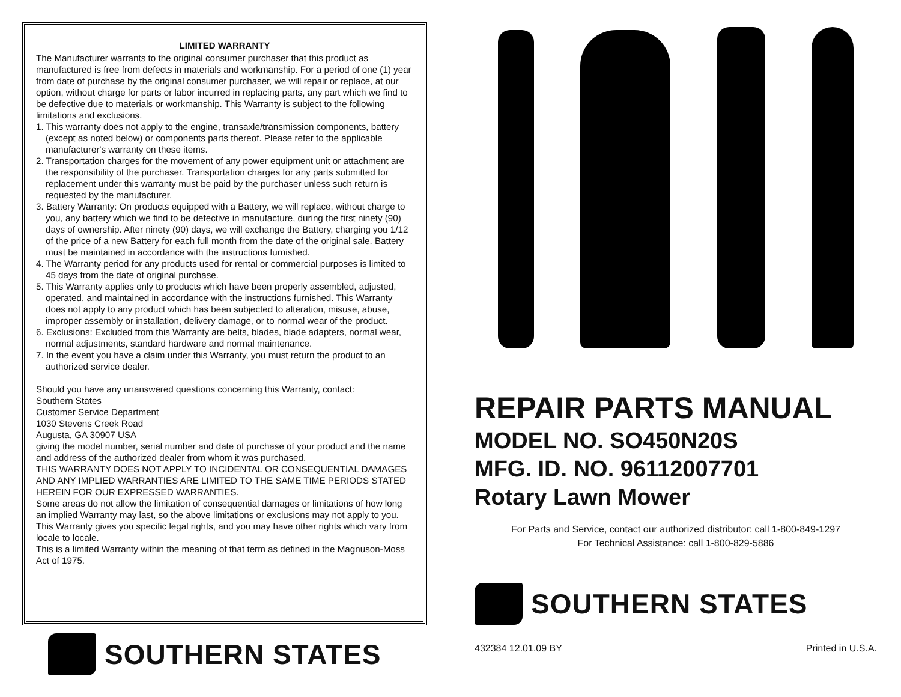LIMITED WARRANTY
The Manufacturer warrants to the original consumer purchaser that this product as manufactured is free from defects in materials and workmanship. For a period of one (1) year from date of purchase by the original consumer purchaser, we will repair or replace, at our option, without charge for parts or labor incurred in replacing parts, any part which we find to be defective due to materials or workmanship. This Warranty is subject to the following limitations and exclusions.
1. This warranty does not apply to the engine, transaxle/transmission components, battery (except as noted below) or components parts thereof. Please refer to the applicable manufacturer's warranty on these items.
2. Transportation charges for the movement of any power equipment unit or attachment are the responsibility of the purchaser. Transportation charges for any parts submitted for replacement under this warranty must be paid by the purchaser unless such return is requested by the manufacturer.
3. Battery Warranty: On products equipped with a Battery, we will replace, without charge to you, any battery which we find to be defective in manufacture, during the first ninety (90) days of ownership. After ninety (90) days, we will exchange the Battery, charging you 1/12 of the price of a new Battery for each full month from the date of the original sale. Battery must be maintained in accordance with the instructions furnished.
4. The Warranty period for any products used for rental or commercial purposes is limited to 45 days from the date of original purchase.
5. This Warranty applies only to products which have been properly assembled, adjusted, operated, and maintained in accordance with the instructions furnished. This Warranty does not apply to any product which has been subjected to alteration, misuse, abuse, improper assembly or installation, delivery damage, or to normal wear of the product.
6. Exclusions: Excluded from this Warranty are belts, blades, blade adapters, normal wear, normal adjustments, standard hardware and normal maintenance.
7. In the event you have a claim under this Warranty, you must return the product to an authorized service dealer.
Should you have any unanswered questions concerning this Warranty, contact:
Southern States
Customer Service Department
1030 Stevens Creek Road
Augusta, GA 30907 USA
giving the model number, serial number and date of purchase of your product and the name and address of the authorized dealer from whom it was purchased.
THIS WARRANTY DOES NOT APPLY TO INCIDENTAL OR CONSEQUENTIAL DAMAGES AND ANY IMPLIED WARRANTIES ARE LIMITED TO THE SAME TIME PERIODS STATED HEREIN FOR OUR EXPRESSED WARRANTIES.
Some areas do not allow the limitation of consequential damages or limitations of how long an implied Warranty may last, so the above limitations or exclusions may not apply to you. This Warranty gives you specific legal rights, and you may have other rights which vary from locale to locale.
This is a limited Warranty within the meaning of that term as defined in the Magnuson-Moss Act of 1975.
SOUTHERN STATES
REPAIR PARTS MANUAL
MODEL NO. SO450N20S
MFG. ID. NO. 96112007701
Rotary Lawn Mower
For Parts and Service, contact our authorized distributor: call 1-800-849-1297
For Technical Assistance: call 1-800-829-5886
SOUTHERN STATES
432384 12.01.09 BY Printed in U.S.A.